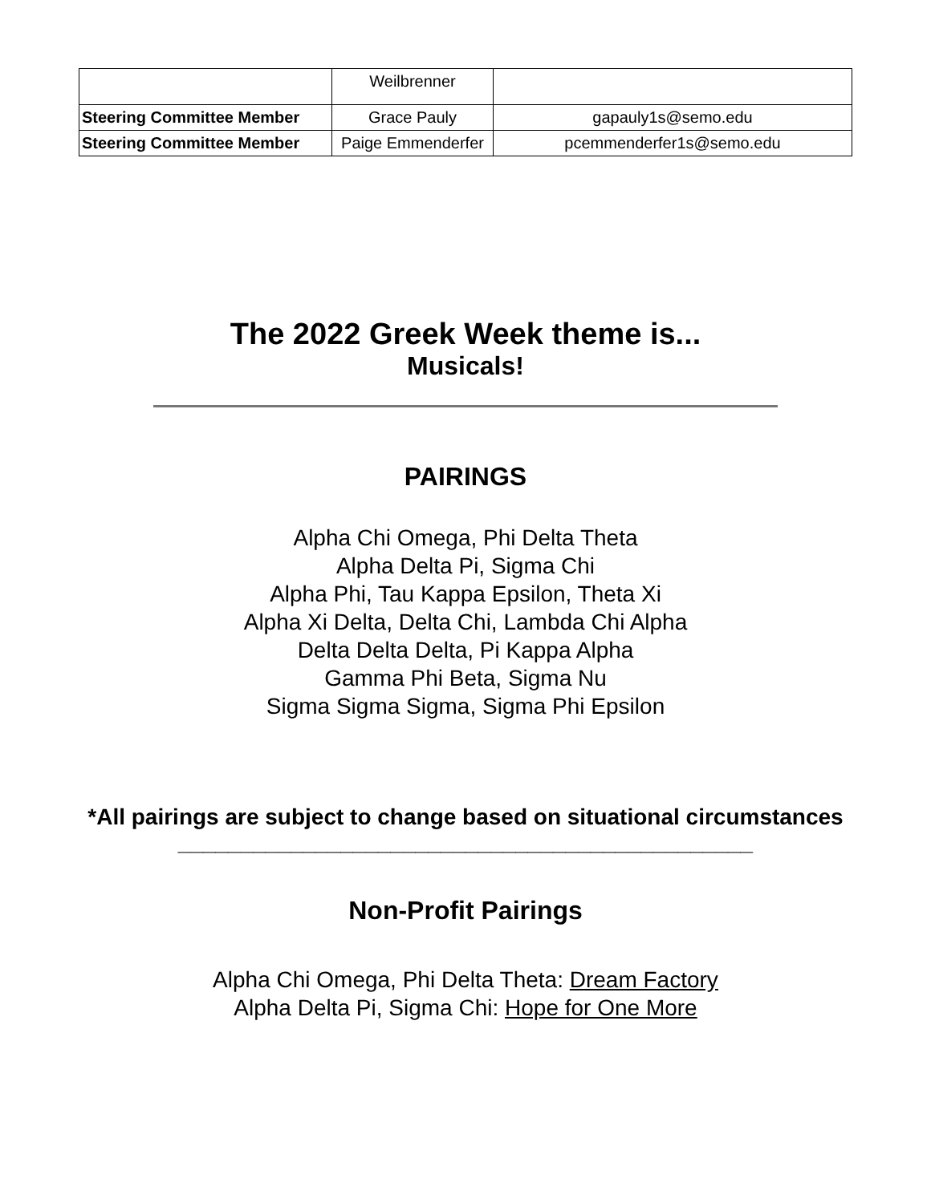| | Weilbrenner | |
| Steering Committee Member | Grace Pauly | gapauly1s@semo.edu |
| Steering Committee Member | Paige Emmenderfer | pcemmenderfer1s@semo.edu |
The 2022 Greek Week theme is...
Musicals!
PAIRINGS
Alpha Chi Omega, Phi Delta Theta
Alpha Delta Pi, Sigma Chi
Alpha Phi, Tau Kappa Epsilon, Theta Xi
Alpha Xi Delta, Delta Chi, Lambda Chi Alpha
Delta Delta Delta, Pi Kappa Alpha
Gamma Phi Beta, Sigma Nu
Sigma Sigma Sigma, Sigma Phi Epsilon
*All pairings are subject to change based on situational circumstances
______________________________________________
Non-Profit Pairings
Alpha Chi Omega, Phi Delta Theta: Dream Factory
Alpha Delta Pi, Sigma Chi: Hope for One More